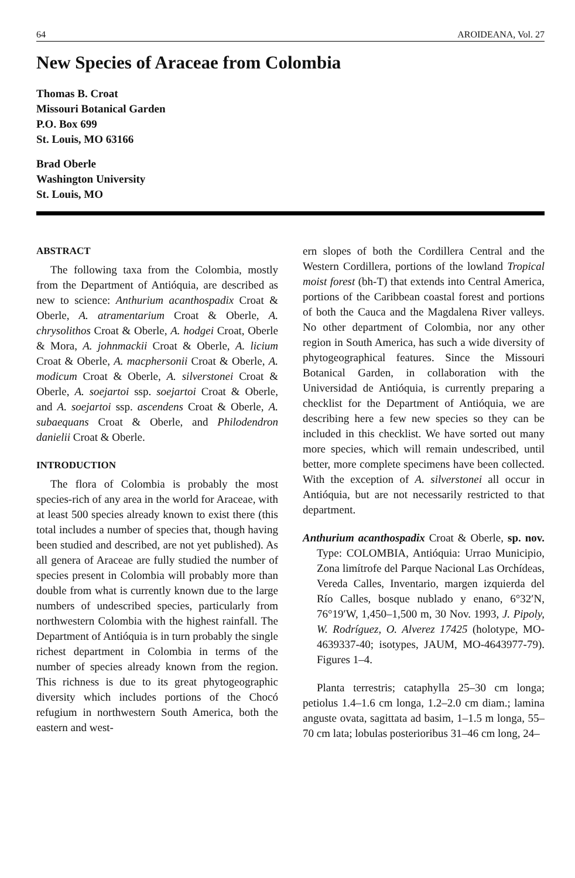64 AROIDEANA, Vol. 27
New Species of Araceae from Colombia
Thomas B. Croat
Missouri Botanical Garden
P.O. Box 699
St. Louis, MO 63166
Brad Oberle
Washington University
St. Louis, MO
ABSTRACT
The following taxa from the Colombia, mostly from the Department of Antióquia, are described as new to science: Anthurium acanthospadix Croat & Oberle, A. atramentarium Croat & Oberle, A. chrysolithos Croat & Oberle, A. hodgei Croat, Oberle & Mora, A. johnmackii Croat & Oberle, A. licium Croat & Oberle, A. macphersonii Croat & Oberle, A. modicum Croat & Oberle, A. silverstonei Croat & Oberle, A. soejartoi ssp. soejartoi Croat & Oberle, and A. soejartoi ssp. ascendens Croat & Oberle, A. subaequans Croat & Oberle, and Philodendron danielii Croat & Oberle.
INTRODUCTION
The flora of Colombia is probably the most species-rich of any area in the world for Araceae, with at least 500 species already known to exist there (this total includes a number of species that, though having been studied and described, are not yet published). As all genera of Araceae are fully studied the number of species present in Colombia will probably more than double from what is currently known due to the large numbers of undescribed species, particularly from northwestern Colombia with the highest rainfall. The Department of Antióquia is in turn probably the single richest department in Colombia in terms of the number of species already known from the region. This richness is due to its great phytogeographic diversity which includes portions of the Chocó refugium in northwestern South America, both the eastern and west-
ern slopes of both the Cordillera Central and the Western Cordillera, portions of the lowland Tropical moist forest (bh-T) that extends into Central America, portions of the Caribbean coastal forest and portions of both the Cauca and the Magdalena River valleys. No other department of Colombia, nor any other region in South America, has such a wide diversity of phytogeographical features. Since the Missouri Botanical Garden, in collaboration with the Universidad de Antióquia, is currently preparing a checklist for the Department of Antióquia, we are describing here a few new species so they can be included in this checklist. We have sorted out many more species, which will remain undescribed, until better, more complete specimens have been collected. With the exception of A. silverstonei all occur in Antióquia, but are not necessarily restricted to that department.
Anthurium acanthospadix Croat & Oberle, sp. nov. Type: COLOMBIA, Antióquia: Urrao Municipio, Zona limítrofe del Parque Nacional Las Orchídeas, Vereda Calles, Inventario, margen izquierda del Río Calles, bosque nublado y enano, 6°32′N, 76°19′W, 1,450–1,500 m, 30 Nov. 1993, J. Pipoly, W. Rodríguez, O. Alverez 17425 (holotype, MO-4639337-40; isotypes, JAUM, MO-4643977-79). Figures 1–4.
Planta terrestris; cataphylla 25–30 cm longa; petiolus 1.4–1.6 cm longa, 1.2–2.0 cm diam.; lamina anguste ovata, sagittata ad basim, 1–1.5 m longa, 55–70 cm lata; lobulas posterioribus 31–46 cm long, 24–